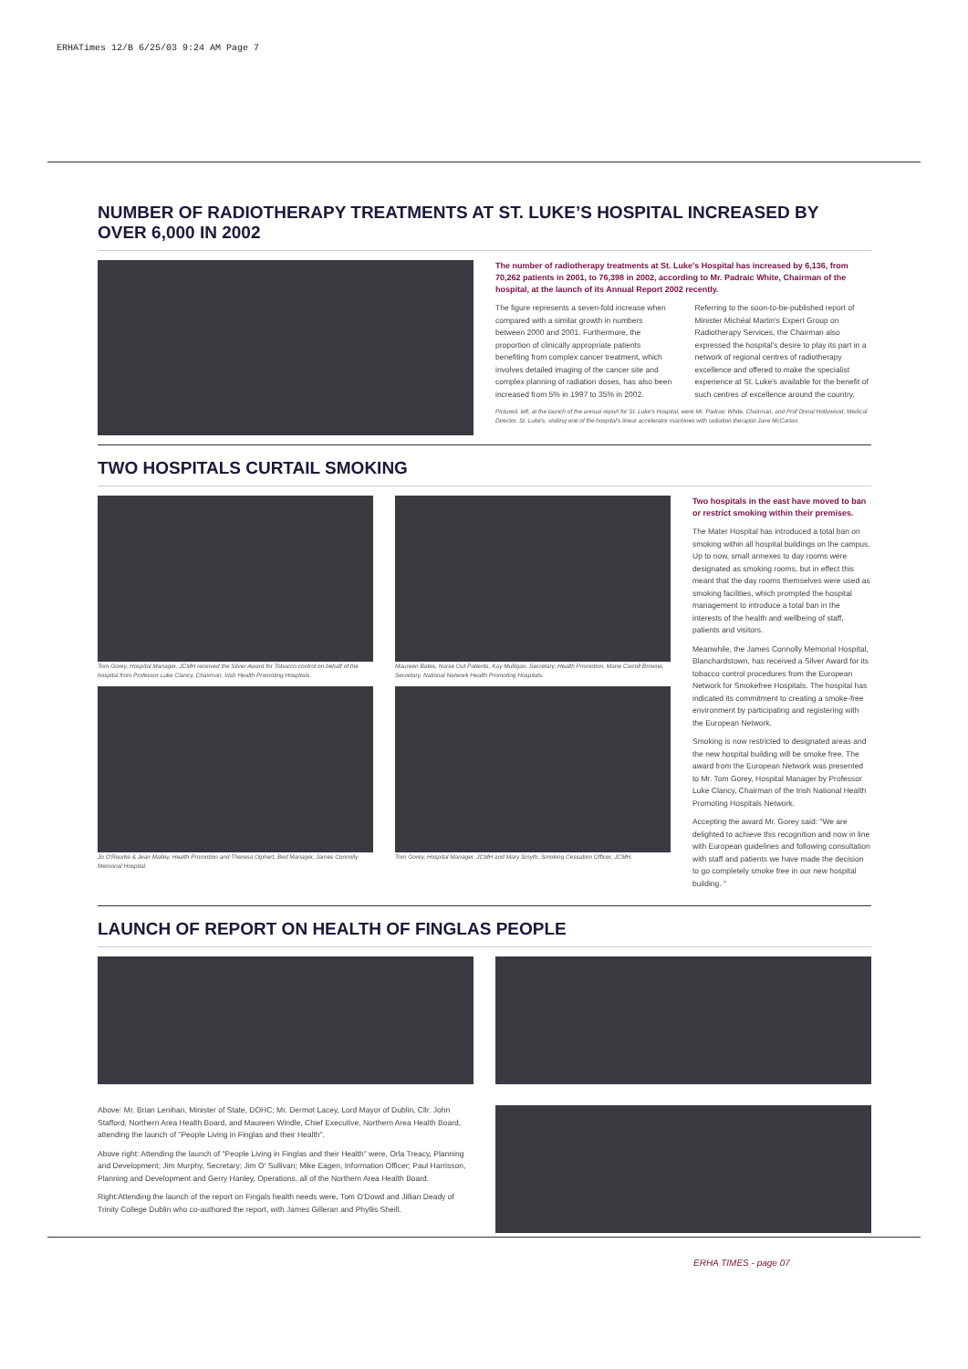ERHATimes 12/B 6/25/03 9:24 AM Page 7
NUMBER OF RADIOTHERAPY TREATMENTS AT ST. LUKE’S HOSPITAL INCREASED BY OVER 6,000 IN 2002
The number of radiotherapy treatments at St. Luke's Hospital has increased by 6,136, from 70,262 patients in 2001, to 76,398 in 2002, according to Mr. Padraic White, Chairman of the hospital, at the launch of its Annual Report 2002 recently.
The figure represents a seven-fold increase when compared with a similar growth in numbers between 2000 and 2001. Furthermore, the proportion of clinically appropriate patients benefiting from complex cancer treatment, which involves detailed imaging of the cancer site and complex planning of radiation doses, has also been increased from 5% in 1997 to 35% in 2002.
Referring to the soon-to-be-published report of Minister Michéal Martin's Expert Group on Radiotherapy Services, the Chairman also expressed the hospital's desire to play its part in a network of regional centres of radiotherapy excellence and offered to make the specialist experience at St. Luke's available for the benefit of such centres of excellence around the country.
Pictured, left, at the launch of the annual report for St. Luke's Hospital, were Mr. Padraic White, Chairman, and Prof Donal Hollywood, Medical Director, St. Luke's, visiting one of the hospital's linear accelerator machines with radiation therapist Jane McCartan.
TWO HOSPITALS CURTAIL SMOKING
Tom Gorey, Hospital Manager, JCMH received the Silver Award for Tobacco control on behalf of the hospital from Professor Luke Clancy, Chairman, Irish Health Promoting Hospitals.
Jo O'Rourke & Jean Malley, Health Promotion and Theresa Olphert, Bed Manager, James Connolly Memorial Hospital.
Maureen Bates, Nurse Out Patients, Kay Mulligan, Secretary, Health Promotion, Marie Carroll Browne, Secretary, National Network Health Promoting Hospitals.
Tom Gorey, Hospital Manager, JCMH and Mary Smyth, Smoking Cessation Officer, JCMH.
Two hospitals in the east have moved to ban or restrict smoking within their premises.
The Mater Hospital has introduced a total ban on smoking within all hospital buildings on the campus. Up to now, small annexes to day rooms were designated as smoking rooms, but in effect this meant that the day rooms themselves were used as smoking facilities, which prompted the hospital management to introduce a total ban in the interests of the health and wellbeing of staff, patients and visitors.
Meanwhile, the James Connolly Memorial Hospital, Blanchardstown, has received a Silver Award for its tobacco control procedures from the European Network for Smokefree Hospitals. The hospital has indicated its commitment to creating a smoke-free environment by participating and registering with the European Network.
Smoking is now restricted to designated areas and the new hospital building will be smoke free. The award from the European Network was presented to Mr. Tom Gorey, Hospital Manager by Professor Luke Clancy, Chairman of the Irish National Health Promoting Hospitals Network.
Accepting the award Mr. Gorey said: "We are delighted to achieve this recognition and now in line with European guidelines and following consultation with staff and patients we have made the decision to go completely smoke free in our new hospital building. "
LAUNCH OF REPORT ON HEALTH OF FINGLAS PEOPLE
Above: Mr. Brian Lenihan, Minister of State, DOHC; Mr. Dermot Lacey, Lord Mayor of Dublin, Cllr. John Stafford, Northern Area Health Board, and Maureen Windle, Chief Executive, Northern Area Health Board, attending the launch of "People Living in Finglas and their Health".
Above right: Attending the launch of "People Living in Finglas and their Health" were, Orla Treacy, Planning and Development; Jim Murphy, Secretary; Jim O' Sullivan; Mike Eagen, Information Officer; Paul Harrisson, Planning and Development and Gerry Hanley, Operations, all of the Northern Area Health Board.
Right:Attending the launch of the report on Fingals health needs were, Tom O'Dowd and Jillian Deady of Trinity College Dublin who co-authored the report, with James Gilleran and Phyllis Sheill.
ERHA TIMES - page 07